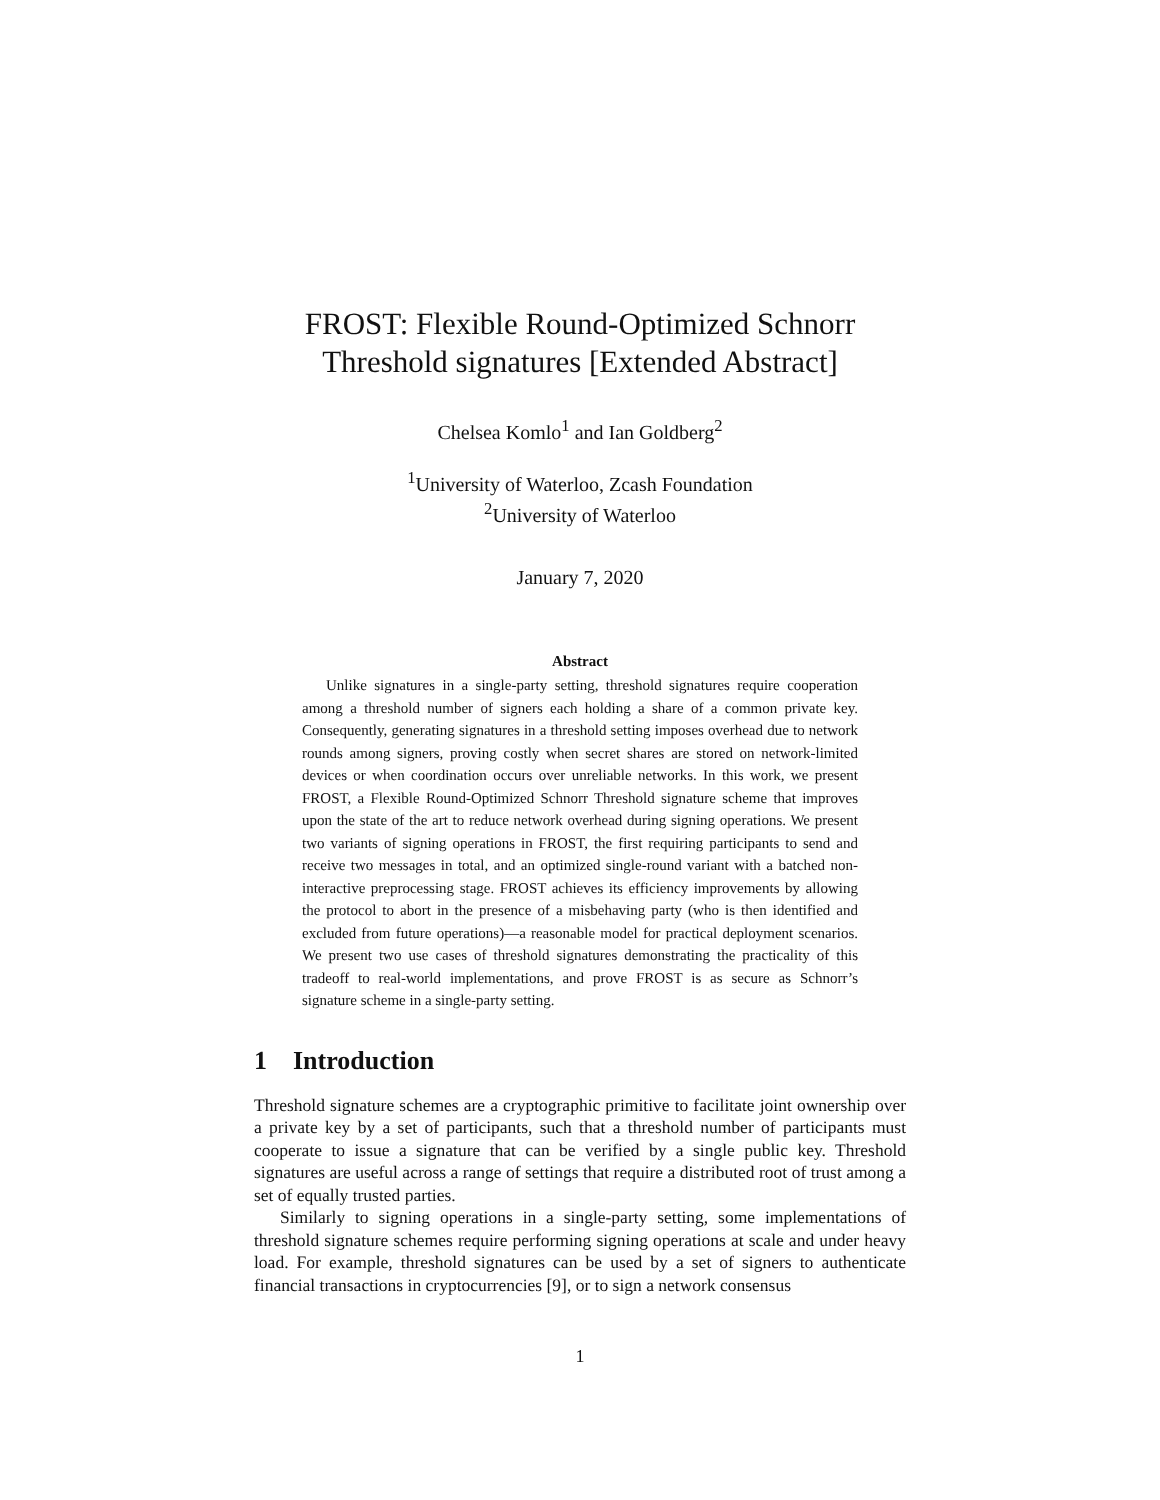FROST: Flexible Round-Optimized Schnorr
Threshold signatures [Extended Abstract]
Chelsea Komlo<sup>1</sup> and Ian Goldberg<sup>2</sup>
<sup>1</sup> University of Waterloo, Zcash Foundation
<sup>2</sup> University of Waterloo
January 7, 2020
Abstract
Unlike signatures in a single-party setting, threshold signatures require cooperation among a threshold number of signers each holding a share of a common private key. Consequently, generating signatures in a threshold setting imposes overhead due to network rounds among signers, proving costly when secret shares are stored on network-limited devices or when coordination occurs over unreliable networks. In this work, we present FROST, a Flexible Round-Optimized Schnorr Threshold signature scheme that improves upon the state of the art to reduce network overhead during signing operations. We present two variants of signing operations in FROST, the first requiring participants to send and receive two messages in total, and an optimized single-round variant with a batched non-interactive preprocessing stage. FROST achieves its efficiency improvements by allowing the protocol to abort in the presence of a misbehaving party (who is then identified and excluded from future operations)—a reasonable model for practical deployment scenarios. We present two use cases of threshold signatures demonstrating the practicality of this tradeoff to real-world implementations, and prove FROST is as secure as Schnorr’s signature scheme in a single-party setting.
1 Introduction
Threshold signature schemes are a cryptographic primitive to facilitate joint ownership over a private key by a set of participants, such that a threshold number of participants must cooperate to issue a signature that can be verified by a single public key. Threshold signatures are useful across a range of settings that require a distributed root of trust among a set of equally trusted parties.
Similarly to signing operations in a single-party setting, some implementations of threshold signature schemes require performing signing operations at scale and under heavy load. For example, threshold signatures can be used by a set of signers to authenticate financial transactions in cryptocurrencies [9], or to sign a network consensus
1